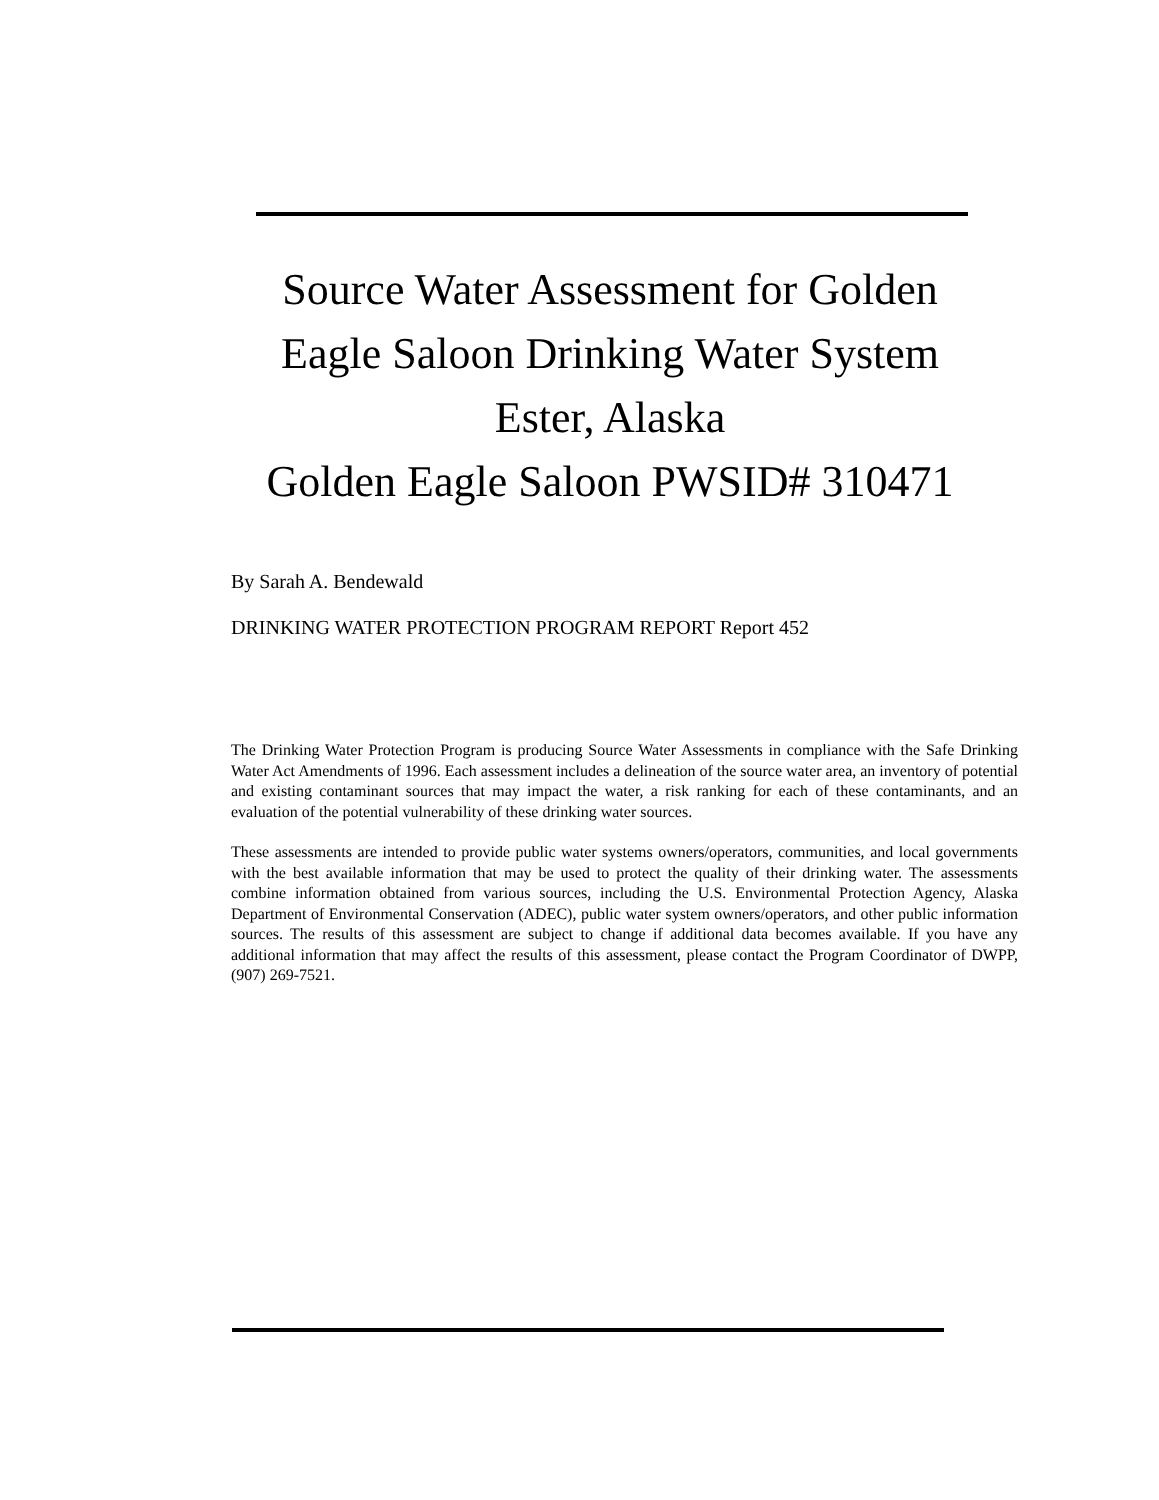Source Water Assessment for Golden Eagle Saloon Drinking Water System
Ester, Alaska
Golden Eagle Saloon PWSID# 310471
By Sarah A. Bendewald
DRINKING WATER PROTECTION PROGRAM REPORT Report 452
The Drinking Water Protection Program is producing Source Water Assessments in compliance with the Safe Drinking Water Act Amendments of 1996. Each assessment includes a delineation of the source water area, an inventory of potential and existing contaminant sources that may impact the water, a risk ranking for each of these contaminants, and an evaluation of the potential vulnerability of these drinking water sources.
These assessments are intended to provide public water systems owners/operators, communities, and local governments with the best available information that may be used to protect the quality of their drinking water. The assessments combine information obtained from various sources, including the U.S. Environmental Protection Agency, Alaska Department of Environmental Conservation (ADEC), public water system owners/operators, and other public information sources. The results of this assessment are subject to change if additional data becomes available. If you have any additional information that may affect the results of this assessment, please contact the Program Coordinator of DWPP, (907) 269-7521.